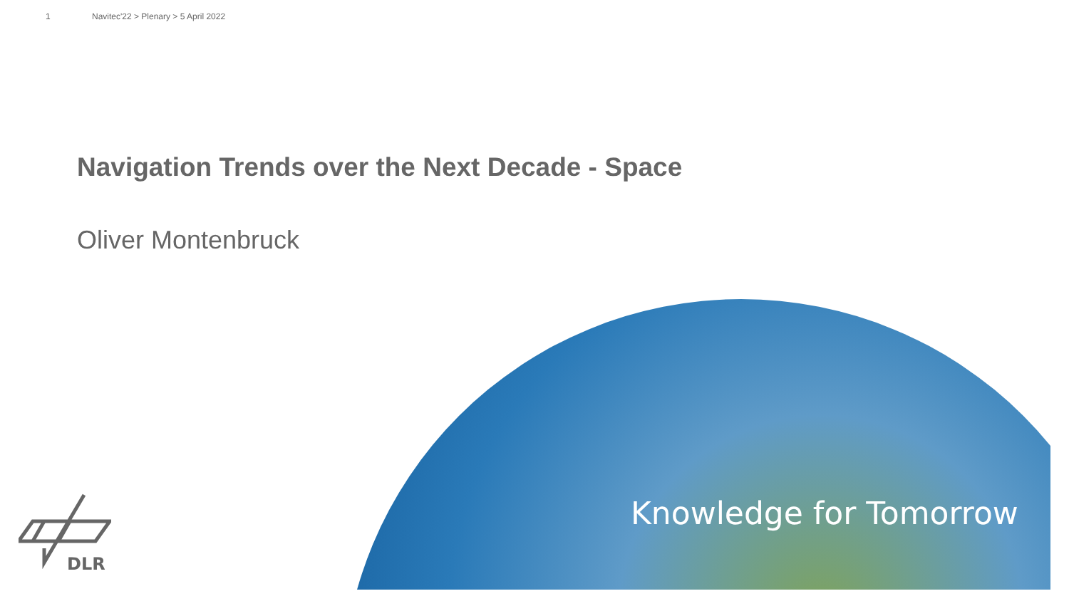1 Navitec'22 > Plenary > 5 April 2022
Navigation Trends over the Next Decade - Space
Oliver Montenbruck
DLR
Knowledge for Tomorrow